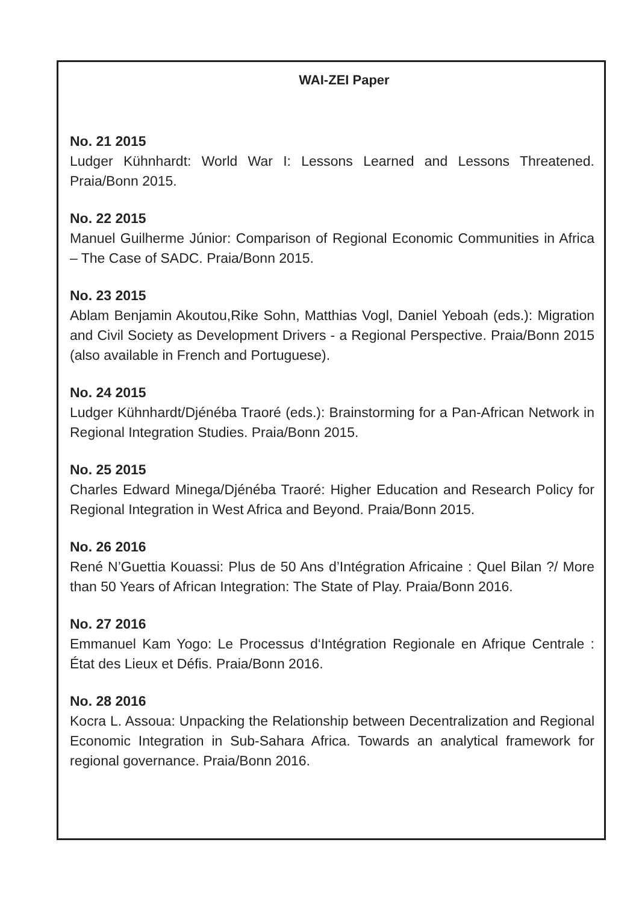WAI-ZEI Paper
No. 21 2015
Ludger Kühnhardt: World War I: Lessons Learned and Lessons Threatened. Praia/Bonn 2015.
No. 22 2015
Manuel Guilherme Júnior: Comparison of Regional Economic Communities in Africa – The Case of SADC. Praia/Bonn 2015.
No. 23 2015
Ablam Benjamin Akoutou,Rike Sohn, Matthias Vogl, Daniel Yeboah (eds.): Migration and Civil Society as Development Drivers - a Regional Perspective. Praia/Bonn 2015 (also available in French and Portuguese).
No. 24 2015
Ludger Kühnhardt/Djénéba Traoré (eds.): Brainstorming for a Pan-African Network in Regional Integration Studies. Praia/Bonn 2015.
No. 25 2015
Charles Edward Minega/Djénéba Traoré: Higher Education and Research Policy for Regional Integration in West Africa and Beyond. Praia/Bonn 2015.
No. 26 2016
René N’Guettia Kouassi: Plus de 50 Ans d’Intégration Africaine : Quel Bilan ?/ More than 50 Years of African Integration: The State of Play. Praia/Bonn 2016.
No. 27 2016
Emmanuel Kam Yogo: Le Processus d‘Intégration Regionale en Afrique Centrale : État des Lieux et Défis. Praia/Bonn 2016.
No. 28 2016
Kocra L. Assoua: Unpacking the Relationship between Decentralization and Regional Economic Integration in Sub-Sahara Africa. Towards an analytical framework for regional governance. Praia/Bonn 2016.